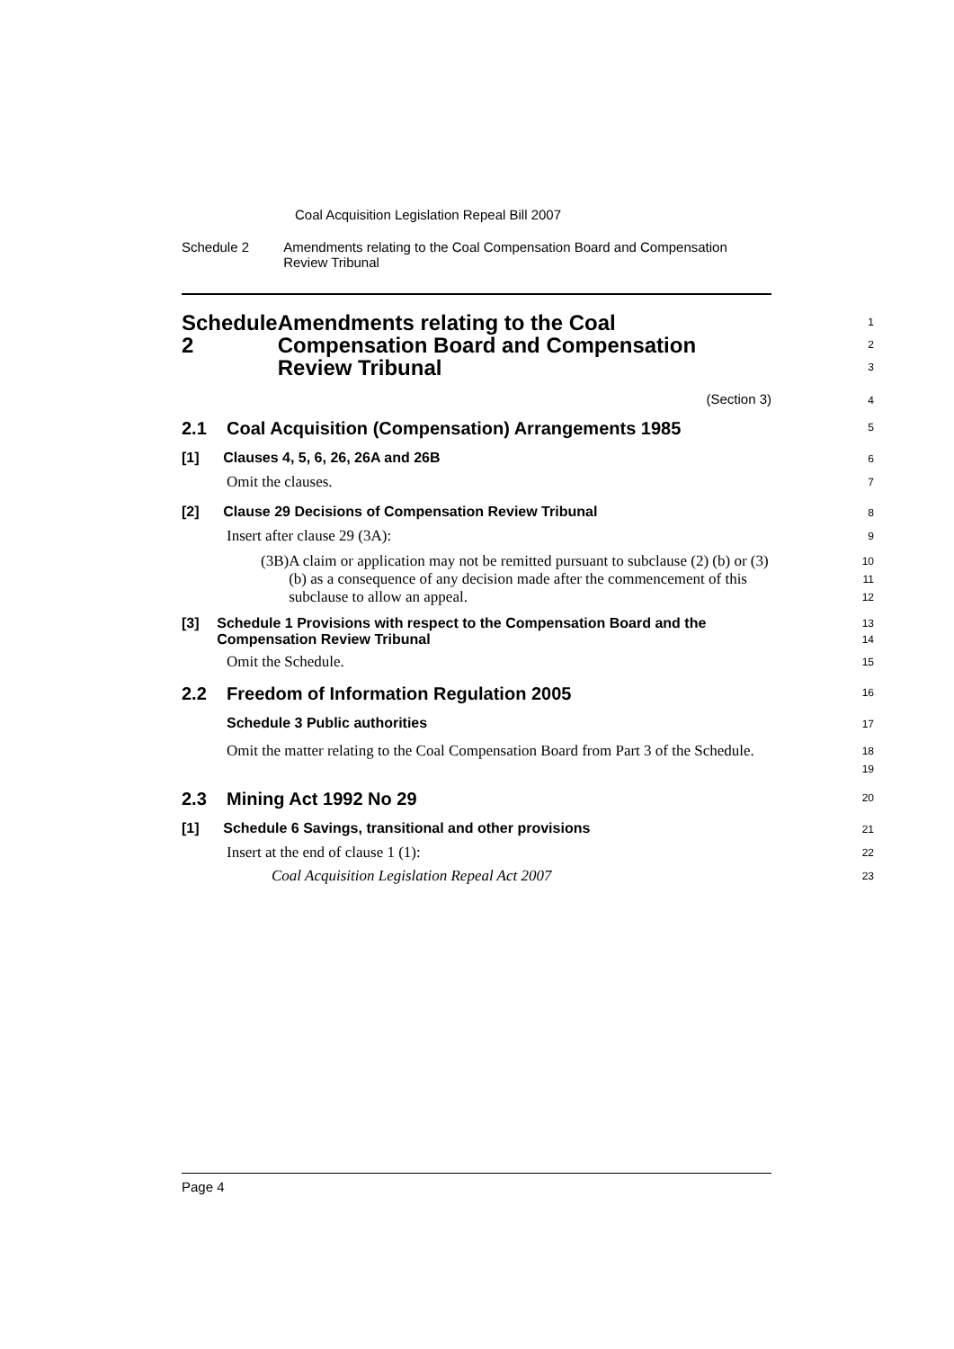Coal Acquisition Legislation Repeal Bill 2007
Schedule 2 Amendments relating to the Coal Compensation Board and Compensation Review Tribunal
Schedule 2 Amendments relating to the Coal Compensation Board and Compensation Review Tribunal
1
2
3
(Section 3)
4
2.1 Coal Acquisition (Compensation) Arrangements 1985
5
[1] Clauses 4, 5, 6, 26, 26A and 26B
6
Omit the clauses.
7
[2] Clause 29 Decisions of Compensation Review Tribunal
8
Insert after clause 29 (3A):
9
(3B) A claim or application may not be remitted pursuant to subclause (2) (b) or (3) (b) as a consequence of any decision made after the commencement of this subclause to allow an appeal.
10
11
12
[3] Schedule 1 Provisions with respect to the Compensation Board and the Compensation Review Tribunal
13
14
Omit the Schedule.
15
2.2 Freedom of Information Regulation 2005
16
Schedule 3 Public authorities
17
Omit the matter relating to the Coal Compensation Board from Part 3 of the Schedule.
18
19
2.3 Mining Act 1992 No 29
20
[1] Schedule 6 Savings, transitional and other provisions
21
Insert at the end of clause 1 (1):
22
Coal Acquisition Legislation Repeal Act 2007
23
Page 4